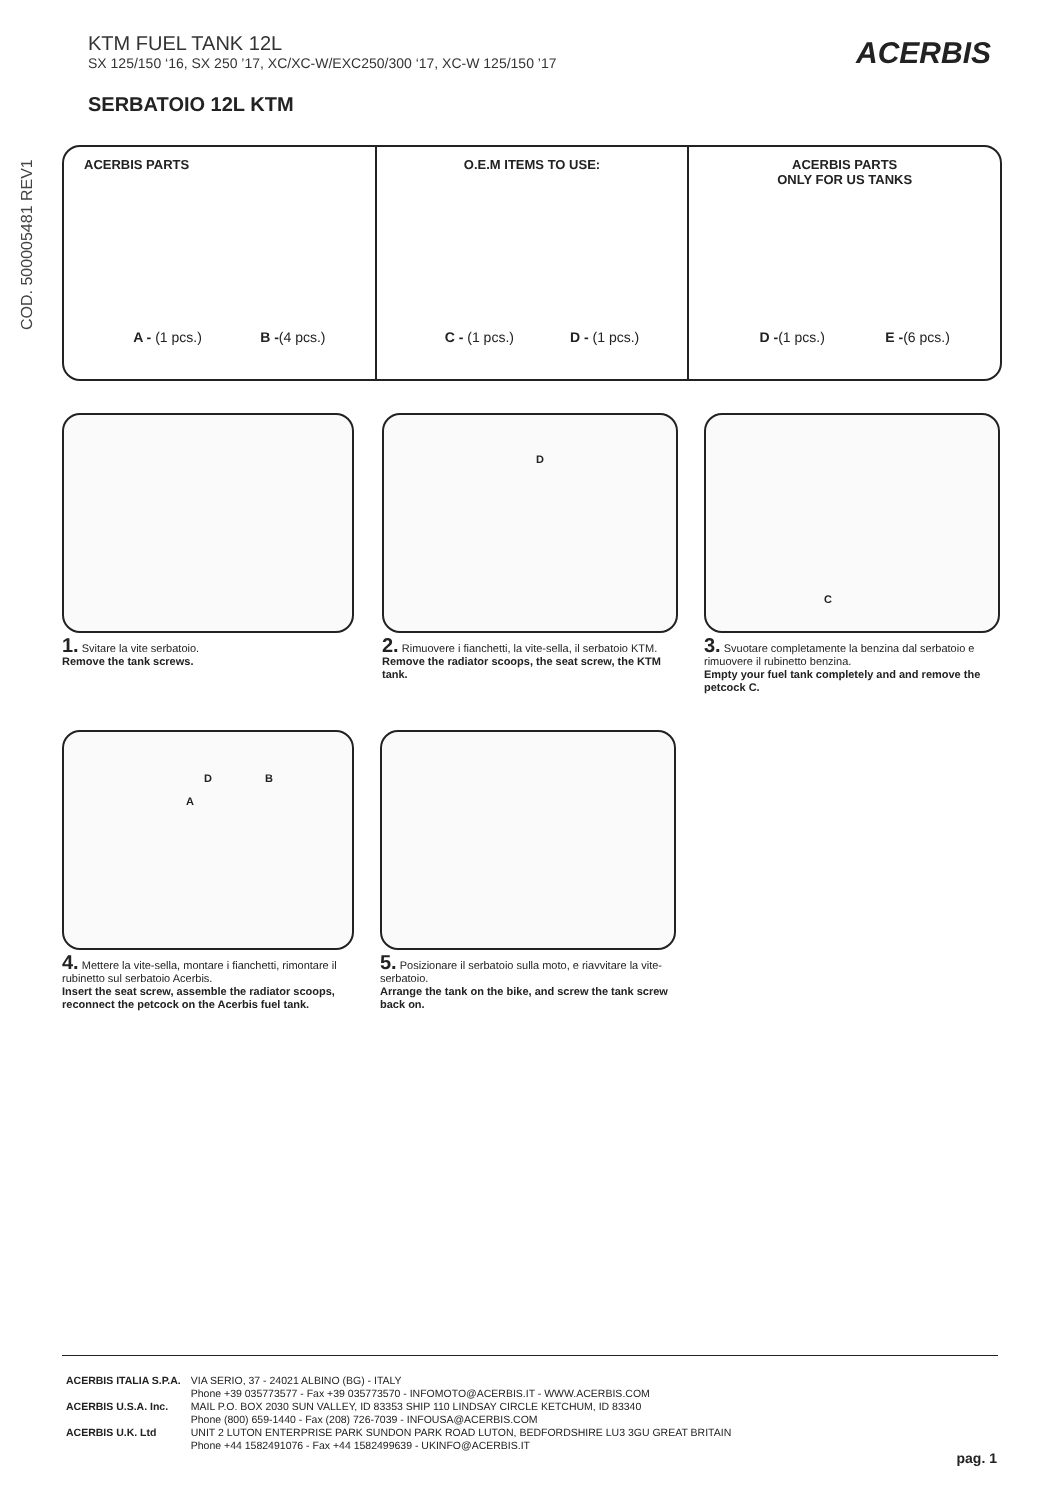KTM FUEL TANK 12L
SX 125/150 ‘16, SX 250 ’17, XC/XC-W/EXC250/300 ‘17, XC-W 125/150 ’17
SERBATOIO 12L KTM
ACERBIS
COD. 500005481 REV1
ACERBIS PARTS
A - (1 pcs.) B -(4 pcs.)
O.E.M ITEMS TO USE:
C - (1 pcs.) D - (1 pcs.)
ACERBIS PARTS
ONLY FOR US TANKS
D -(1 pcs.) E -(6 pcs.)
1. Svitare la vite serbatoio.
Remove the tank screws.
D
2. Rimuovere i fianchetti, la vite-sella, il serbatoio KTM.
Remove the radiator scoops, the seat screw, the KTM tank.
C
3. Svuotare completamente la benzina dal serbatoio e rimuovere il rubinetto benzina.
Empty your fuel tank completely and and remove the petcock C.
D B
A
4. Mettere la vite-sella, montare i fianchetti, rimontare il rubinetto sul serbatoio Acerbis.
Insert the seat screw, assemble the radiator scoops, reconnect the petcock on the Acerbis fuel tank.
5. Posizionare il serbatoio sulla moto, e riavvitare la vite-serbatoio.
Arrange the tank on the bike, and screw the tank screw back on.
| ACERBIS ITALIA S.P.A. | VIA SERIO, 37 - 24021 ALBINO (BG) - ITALY Phone +39 035773577 - Fax +39 035773570 - INFOMOTO@ACERBIS.IT - WWW.ACERBIS.COM |
| ACERBIS U.S.A. Inc. | MAIL P.O. BOX 2030 SUN VALLEY, ID 83353 SHIP 110 LINDSAY CIRCLE KETCHUM, ID 83340 Phone (800) 659-1440 - Fax (208) 726-7039 - INFOUSA@ACERBIS.COM |
| ACERBIS U.K. Ltd | UNIT 2 LUTON ENTERPRISE PARK SUNDON PARK ROAD LUTON, BEDFORDSHIRE LU3 3GU GREAT BRITAIN Phone +44 1582491076 - Fax +44 1582499639 - UKINFO@ACERBIS.IT |
pag. 1